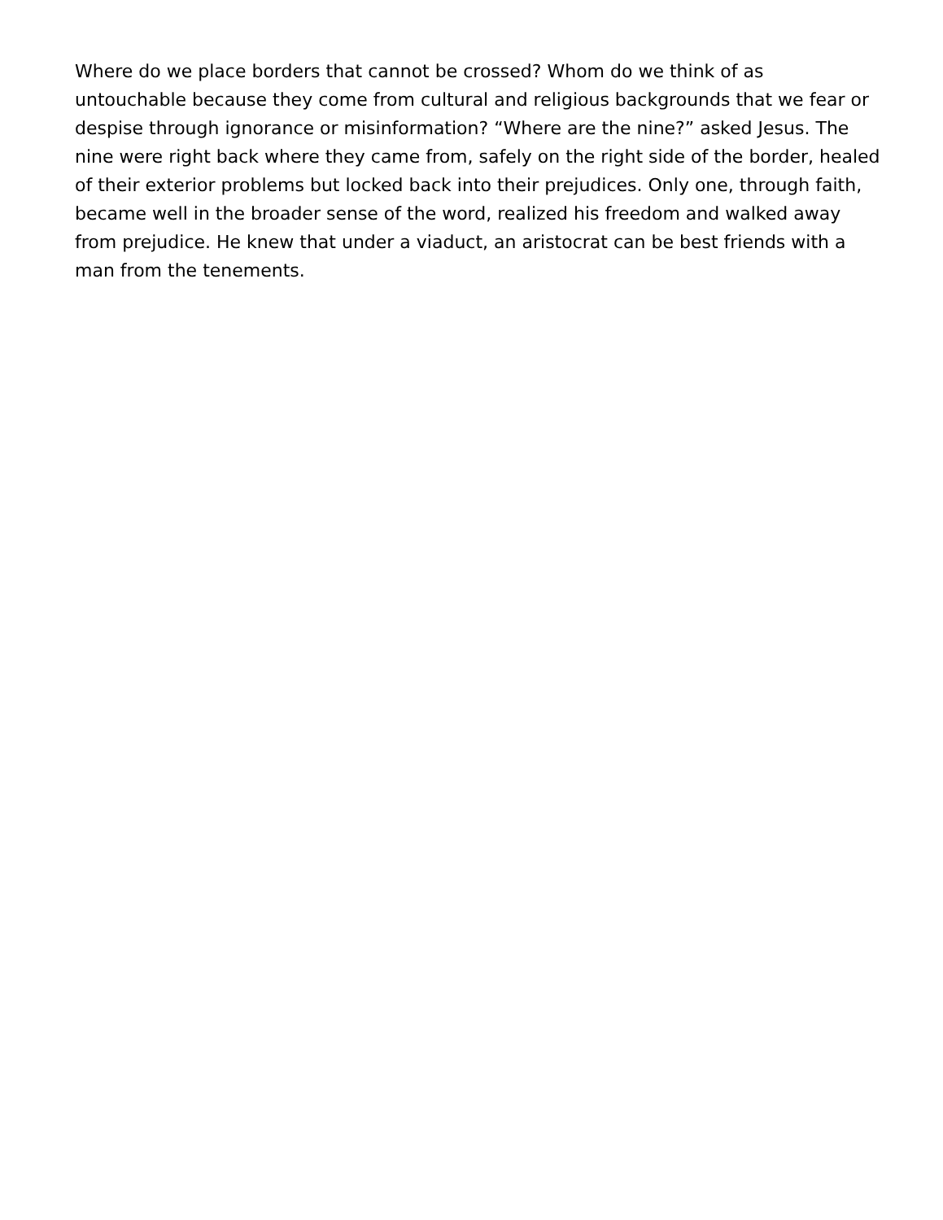Where do we place borders that cannot be crossed? Whom do we think of as untouchable because they come from cultural and religious backgrounds that we fear or despise through ignorance or misinformation? “Where are the nine?” asked Jesus. The nine were right back where they came from, safely on the right side of the border, healed of their exterior problems but locked back into their prejudices. Only one, through faith, became well in the broader sense of the word, realized his freedom and walked away from prejudice. He knew that under a viaduct, an aristocrat can be best friends with a man from the tenements.